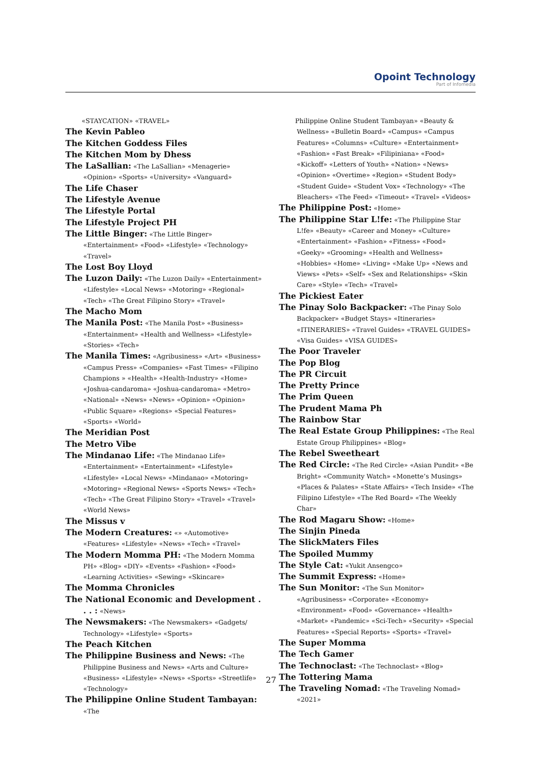Opoint Technology
Part of Infomedia
«STAYCATION» «TRAVEL»
The Kevin Pableo
The Kitchen Goddess Files
The Kitchen Mom by Dhess
The LaSallian: «The LaSallian» «Menagerie» «Opinion» «Sports» «University» «Vanguard»
The Life Chaser
The Lifestyle Avenue
The Lifestyle Portal
The Lifestyle Project PH
The Little Binger: «The Little Binger» «Entertainment» «Food» «Lifestyle» «Technology» «Travel»
The Lost Boy Lloyd
The Luzon Daily: «The Luzon Daily» «Entertainment» «Lifestyle» «Local News» «Motoring» «Regional» «Tech» «The Great Filipino Story» «Travel»
The Macho Mom
The Manila Post: «The Manila Post» «Business» «Entertainment» «Health and Wellness» «Lifestyle» «Stories» «Tech»
The Manila Times: «Agribusiness» «Art» «Business» «Campus Press» «Companies» «Fast Times» «Filipino Champions » «Health» «Health-Industry» «Home» «Joshua-candaroma» «Joshua-candaroma» «Metro» «National» «News» «News» «Opinion» «Opinion» «Public Square» «Regions» «Special Features» «Sports» «World»
The Meridian Post
The Metro Vibe
The Mindanao Life: «The Mindanao Life» «Entertainment» «Entertainment» «Lifestyle» «Lifestyle» «Local News» «Mindanao» «Motoring» «Motoring» «Regional News» «Sports News» «Tech» «Tech» «The Great Filipino Story» «Travel» «Travel» «World News»
The Missus v
The Modern Creatures: «» «Automotive» «Features» «Lifestyle» «News» «Tech» «Travel»
The Modern Momma PH: «The Modern Momma PH» «Blog» «DIY» «Events» «Fashion» «Food» «Learning Activities» «Sewing» «Skincare»
The Momma Chronicles
The National Economic and Development . . . : «News»
The Newsmakers: «The Newsmakers» «Gadgets/ Technology» «Lifestyle» «Sports»
The Peach Kitchen
The Philippine Business and News: «The Philippine Business and News» «Arts and Culture» «Business» «Lifestyle» «News» «Sports» «Streetlife» «Technology»
The Philippine Online Student Tambayan: «The
Philippine Online Student Tambayan» «Beauty & Wellness» «Bulletin Board» «Campus» «Campus Features» «Columns» «Culture» «Entertainment» «Fashion» «Fast Break» «Filipiniana» «Food» «Kickoff» «Letters of Youth» «Nation» «News» «Opinion» «Overtime» «Region» «Student Body» «Student Guide» «Student Vox» «Technology» «The Bleachers» «The Feed» «Timeout» «Travel» «Videos»
The Philippine Post: «Home»
The Philippine Star L!fe: «The Philippine Star L!fe» «Beauty» «Career and Money» «Culture» «Entertainment» «Fashion» «Fitness» «Food» «Geeky» «Grooming» «Health and Wellness» «Hobbies» «Home» «Living» «Make Up» «News and Views» «Pets» «Self» «Sex and Relationships» «Skin Care» «Style» «Tech» «Travel»
The Pickiest Eater
The Pinay Solo Backpacker: «The Pinay Solo Backpacker» «Budget Stays» «Itineraries» «ITINERARIES» «Travel Guides» «TRAVEL GUIDES» «Visa Guides» «VISA GUIDES»
The Poor Traveler
The Pop Blog
The PR Circuit
The Pretty Prince
The Prim Queen
The Prudent Mama Ph
The Rainbow Star
The Real Estate Group Philippines: «The Real Estate Group Philippines» «Blog»
The Rebel Sweetheart
The Red Circle: «The Red Circle» «Asian Pundit» «Be Bright» «Community Watch» «Monette’s Musings» «Places & Palates» «State Affairs» «Tech Inside» «The Filipino Lifestyle» «The Red Board» «The Weekly Char»
The Rod Magaru Show: «Home»
The Sinjin Pineda
The SlickMaters Files
The Spoiled Mummy
The Style Cat: «Yukit Ansengco»
The Summit Express: «Home»
The Sun Monitor: «The Sun Monitor» «Agribusiness» «Corporate» «Economy» «Environment» «Food» «Governance» «Health» «Market» «Pandemic» «Sci-Tech» «Security» «Special Features» «Special Reports» «Sports» «Travel»
The Super Momma
The Tech Gamer
The Technoclast: «The Technoclast» «Blog»
The Tottering Mama
The Traveling Nomad: «The Traveling Nomad» «2021»
27